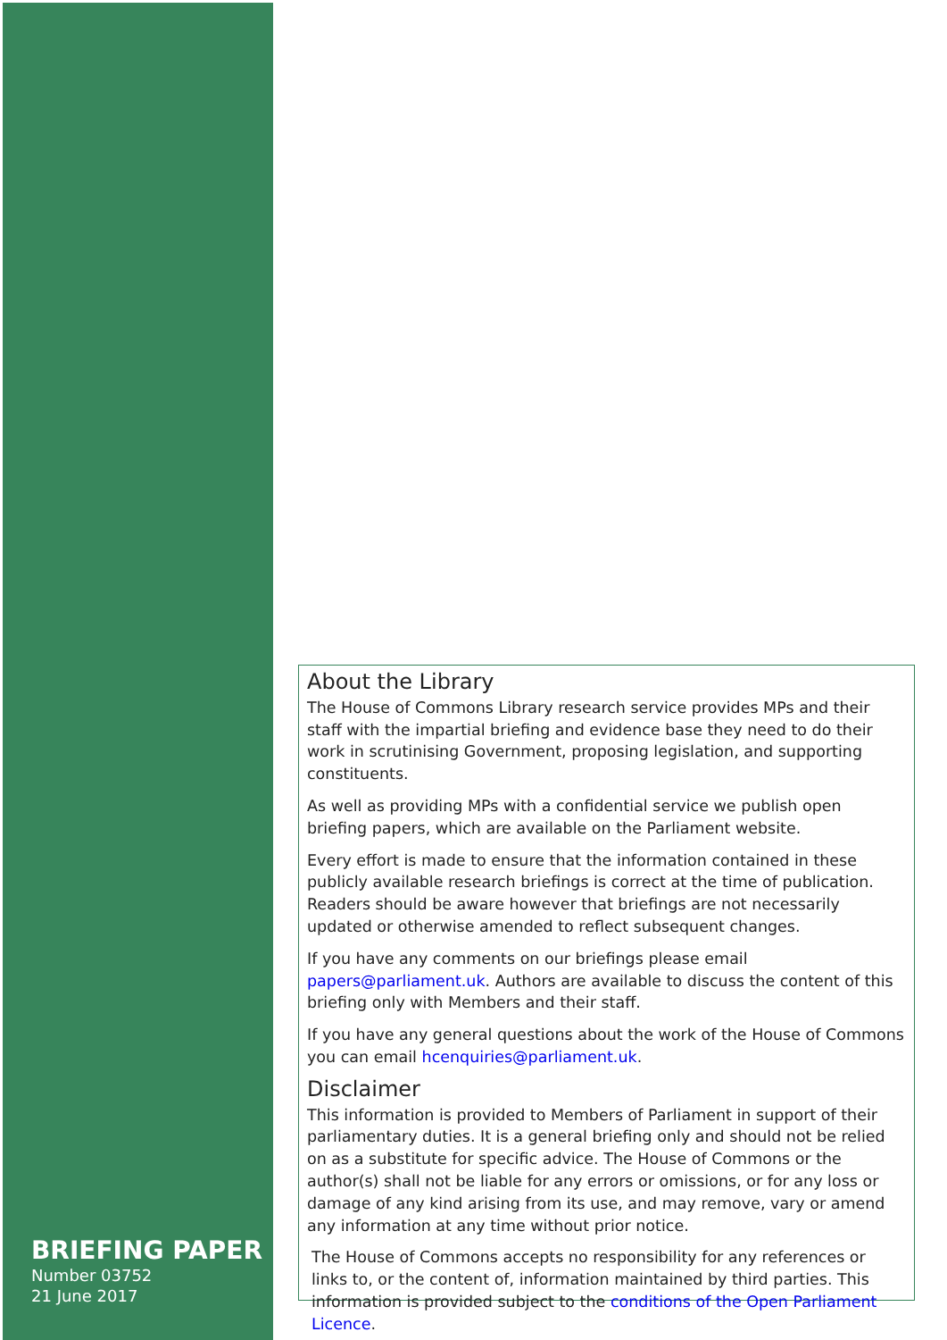BRIEFING PAPER
Number 03752
21 June 2017
About the Library
The House of Commons Library research service provides MPs and their staff with the impartial briefing and evidence base they need to do their work in scrutinising Government, proposing legislation, and supporting constituents.
As well as providing MPs with a confidential service we publish open briefing papers, which are available on the Parliament website.
Every effort is made to ensure that the information contained in these publicly available research briefings is correct at the time of publication. Readers should be aware however that briefings are not necessarily updated or otherwise amended to reflect subsequent changes.
If you have any comments on our briefings please email papers@parliament.uk. Authors are available to discuss the content of this briefing only with Members and their staff.
If you have any general questions about the work of the House of Commons you can email hcenquiries@parliament.uk.
Disclaimer
This information is provided to Members of Parliament in support of their parliamentary duties. It is a general briefing only and should not be relied on as a substitute for specific advice. The House of Commons or the author(s) shall not be liable for any errors or omissions, or for any loss or damage of any kind arising from its use, and may remove, vary or amend any information at any time without prior notice.
The House of Commons accepts no responsibility for any references or links to, or the content of, information maintained by third parties. This information is provided subject to the conditions of the Open Parliament Licence.